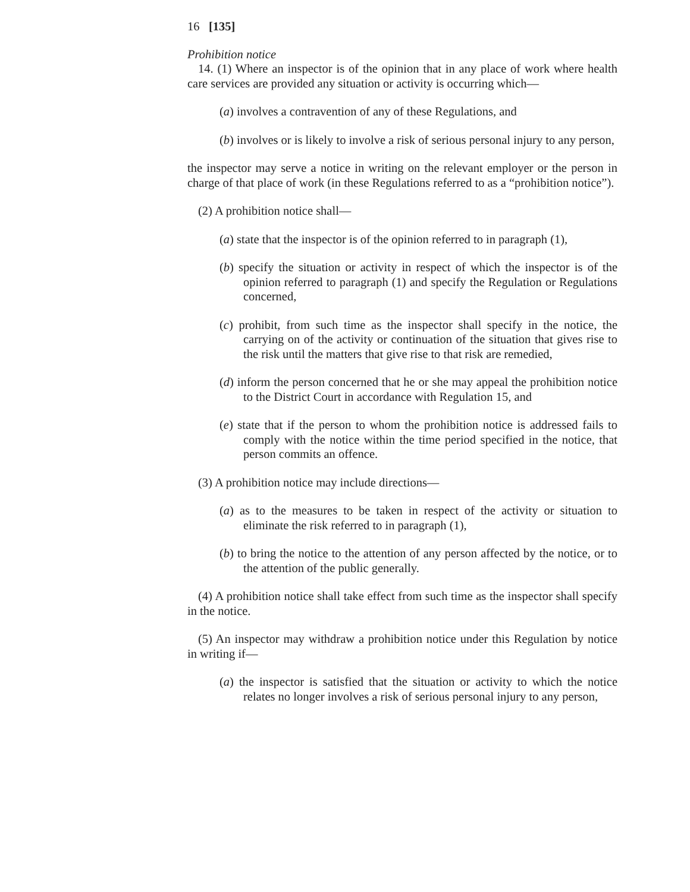16 [135]
Prohibition notice
14. (1) Where an inspector is of the opinion that in any place of work where health care services are provided any situation or activity is occurring which—
(a) involves a contravention of any of these Regulations, and
(b) involves or is likely to involve a risk of serious personal injury to any person,
the inspector may serve a notice in writing on the relevant employer or the person in charge of that place of work (in these Regulations referred to as a “prohibition notice”).
(2) A prohibition notice shall—
(a) state that the inspector is of the opinion referred to in paragraph (1),
(b) specify the situation or activity in respect of which the inspector is of the opinion referred to paragraph (1) and specify the Regulation or Regulations concerned,
(c) prohibit, from such time as the inspector shall specify in the notice, the carrying on of the activity or continuation of the situation that gives rise to the risk until the matters that give rise to that risk are remedied,
(d) inform the person concerned that he or she may appeal the prohibition notice to the District Court in accordance with Regulation 15, and
(e) state that if the person to whom the prohibition notice is addressed fails to comply with the notice within the time period specified in the notice, that person commits an offence.
(3) A prohibition notice may include directions—
(a) as to the measures to be taken in respect of the activity or situation to eliminate the risk referred to in paragraph (1),
(b) to bring the notice to the attention of any person affected by the notice, or to the attention of the public generally.
(4) A prohibition notice shall take effect from such time as the inspector shall specify in the notice.
(5) An inspector may withdraw a prohibition notice under this Regulation by notice in writing if—
(a) the inspector is satisfied that the situation or activity to which the notice relates no longer involves a risk of serious personal injury to any person,